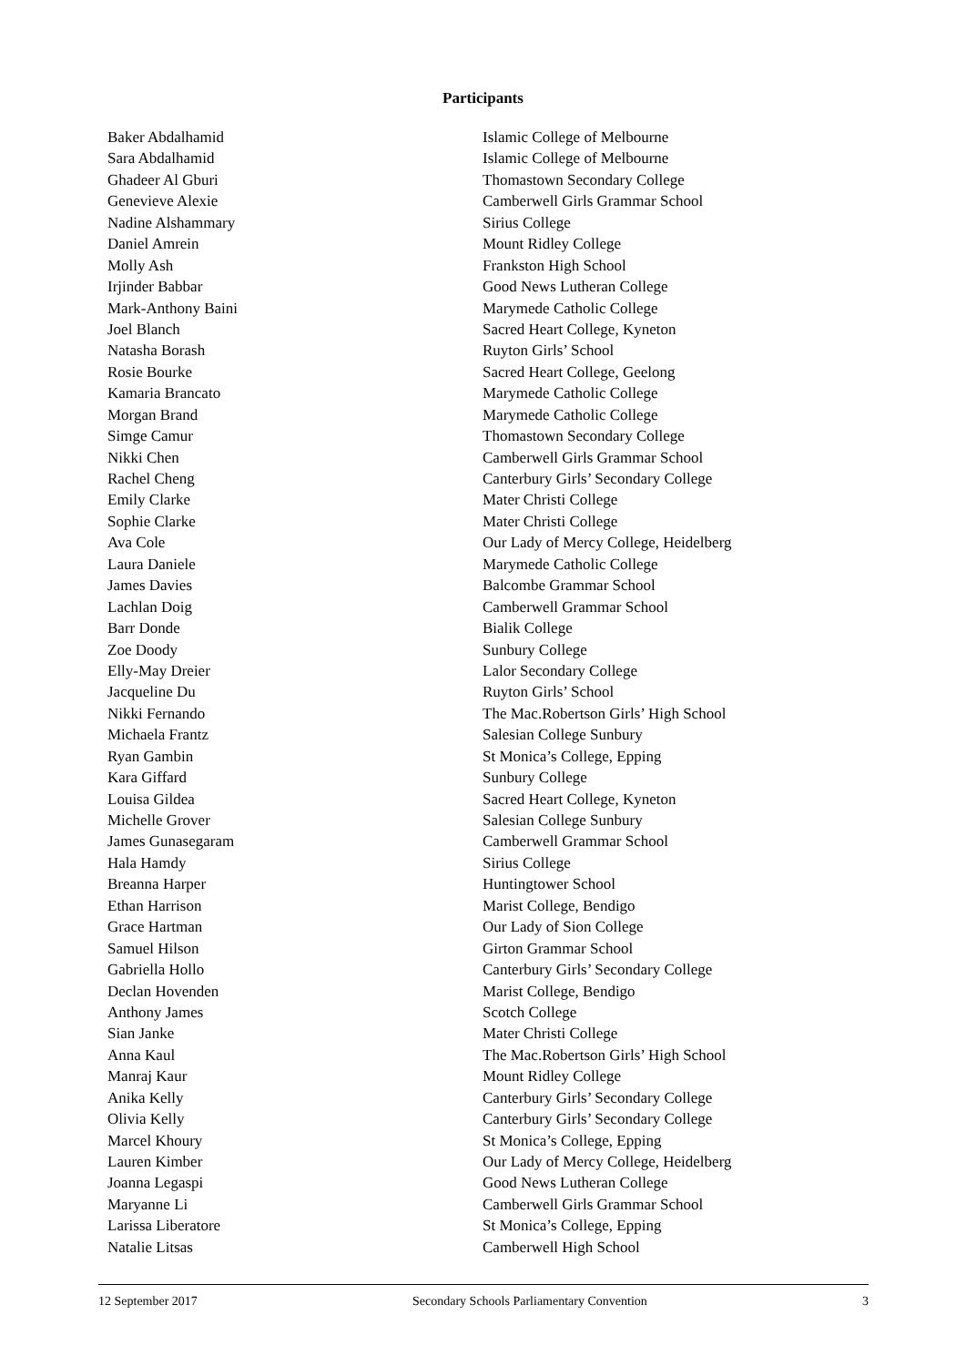Participants
| Baker Abdalhamid | Islamic College of Melbourne |
| Sara Abdalhamid | Islamic College of Melbourne |
| Ghadeer Al Gburi | Thomastown Secondary College |
| Genevieve Alexie | Camberwell Girls Grammar School |
| Nadine Alshammary | Sirius College |
| Daniel Amrein | Mount Ridley College |
| Molly Ash | Frankston High School |
| Irjinder Babbar | Good News Lutheran College |
| Mark-Anthony Baini | Marymede Catholic College |
| Joel Blanch | Sacred Heart College, Kyneton |
| Natasha Borash | Ruyton Girls’ School |
| Rosie Bourke | Sacred Heart College, Geelong |
| Kamaria Brancato | Marymede Catholic College |
| Morgan Brand | Marymede Catholic College |
| Simge Camur | Thomastown Secondary College |
| Nikki Chen | Camberwell Girls Grammar School |
| Rachel Cheng | Canterbury Girls’ Secondary College |
| Emily Clarke | Mater Christi College |
| Sophie Clarke | Mater Christi College |
| Ava Cole | Our Lady of Mercy College, Heidelberg |
| Laura Daniele | Marymede Catholic College |
| James Davies | Balcombe Grammar School |
| Lachlan Doig | Camberwell Grammar School |
| Barr Donde | Bialik College |
| Zoe Doody | Sunbury College |
| Elly-May Dreier | Lalor Secondary College |
| Jacqueline Du | Ruyton Girls’ School |
| Nikki Fernando | The Mac.Robertson Girls’ High School |
| Michaela Frantz | Salesian College Sunbury |
| Ryan Gambin | St Monica’s College, Epping |
| Kara Giffard | Sunbury College |
| Louisa Gildea | Sacred Heart College, Kyneton |
| Michelle Grover | Salesian College Sunbury |
| James Gunasegaram | Camberwell Grammar School |
| Hala Hamdy | Sirius College |
| Breanna Harper | Huntingtower School |
| Ethan Harrison | Marist College, Bendigo |
| Grace Hartman | Our Lady of Sion College |
| Samuel Hilson | Girton Grammar School |
| Gabriella Hollo | Canterbury Girls’ Secondary College |
| Declan Hovenden | Marist College, Bendigo |
| Anthony James | Scotch College |
| Sian Janke | Mater Christi College |
| Anna Kaul | The Mac.Robertson Girls’ High School |
| Manraj Kaur | Mount Ridley College |
| Anika Kelly | Canterbury Girls’ Secondary College |
| Olivia Kelly | Canterbury Girls’ Secondary College |
| Marcel Khoury | St Monica’s College, Epping |
| Lauren Kimber | Our Lady of Mercy College, Heidelberg |
| Joanna Legaspi | Good News Lutheran College |
| Maryanne Li | Camberwell Girls Grammar School |
| Larissa Liberatore | St Monica’s College, Epping |
| Natalie Litsas | Camberwell High School |
12 September 2017 Secondary Schools Parliamentary Convention 3